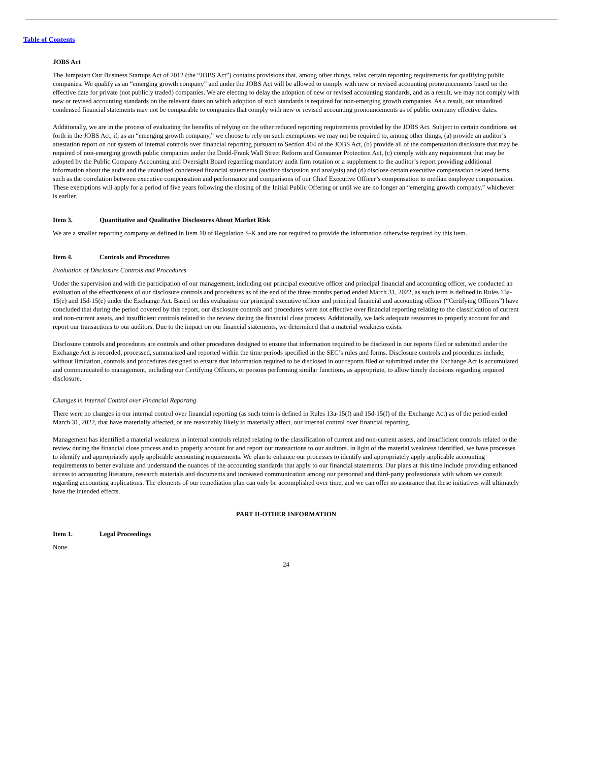Table of Contents
JOBS Act
The Jumpstart Our Business Startups Act of 2012 (the “JOBS Act”) contains provisions that, among other things, relax certain reporting requirements for qualifying public companies. We qualify as an “emerging growth company” and under the JOBS Act will be allowed to comply with new or revised accounting pronouncements based on the effective date for private (not publicly traded) companies. We are electing to delay the adoption of new or revised accounting standards, and as a result, we may not comply with new or revised accounting standards on the relevant dates on which adoption of such standards is required for non-emerging growth companies. As a result, our unaudited condensed financial statements may not be comparable to companies that comply with new or revised accounting pronouncements as of public company effective dates.
Additionally, we are in the process of evaluating the benefits of relying on the other reduced reporting requirements provided by the JOBS Act. Subject to certain conditions set forth in the JOBS Act, if, as an “emerging growth company,” we choose to rely on such exemptions we may not be required to, among other things, (a) provide an auditor’s attestation report on our system of internal controls over financial reporting pursuant to Section 404 of the JOBS Act, (b) provide all of the compensation disclosure that may be required of non-emerging growth public companies under the Dodd-Frank Wall Street Reform and Consumer Protection Act, (c) comply with any requirement that may be adopted by the Public Company Accounting and Oversight Board regarding mandatory audit firm rotation or a supplement to the auditor’s report providing additional information about the audit and the unaudited condensed financial statements (auditor discussion and analysis) and (d) disclose certain executive compensation related items such as the correlation between executive compensation and performance and comparisons of our Chief Executive Officer’s compensation to median employee compensation. These exemptions will apply for a period of five years following the closing of the Initial Public Offering or until we are no longer an “emerging growth company,” whichever is earlier.
Item 3. Quantitative and Qualitative Disclosures About Market Risk
We are a smaller reporting company as defined in Item 10 of Regulation S-K and are not required to provide the information otherwise required by this item.
Item 4. Controls and Procedures
Evaluation of Disclosure Controls and Procedures
Under the supervision and with the participation of our management, including our principal executive officer and principal financial and accounting officer, we conducted an evaluation of the effectiveness of our disclosure controls and procedures as of the end of the three months period ended March 31, 2022, as such term is defined in Rules 13a- 15(e) and 15d-15(e) under the Exchange Act. Based on this evaluation our principal executive officer and principal financial and accounting officer (“Certifying Officers”) have concluded that during the period covered by this report, our disclosure controls and procedures were not effective over financial reporting relating to the classification of current and non-current assets, and insufficient controls related to the review during the financial close process. Additionally, we lack adequate resources to properly account for and report our transactions to our auditors. Due to the impact on our financial statements, we determined that a material weakness exists.
Disclosure controls and procedures are controls and other procedures designed to ensure that information required to be disclosed in our reports filed or submitted under the Exchange Act is recorded, processed, summarized and reported within the time periods specified in the SEC’s rules and forms. Disclosure controls and procedures include, without limitation, controls and procedures designed to ensure that information required to be disclosed in our reports filed or submitted under the Exchange Act is accumulated and communicated to management, including our Certifying Officers, or persons performing similar functions, as appropriate, to allow timely decisions regarding required disclosure.
Changes in Internal Control over Financial Reporting
There were no changes in our internal control over financial reporting (as such term is defined in Rules 13a-15(f) and 15d-15(f) of the Exchange Act) as of the period ended March 31, 2022, that have materially affected, or are reasonably likely to materially affect, our internal control over financial reporting.
Management has identified a material weakness in internal controls related relating to the classification of current and non-current assets, and insufficient controls related to the review during the financial close process and to properly account for and report our transactions to our auditors. In light of the material weakness identified, we have processes to identify and appropriately apply applicable accounting requirements. We plan to enhance our processes to identify and appropriately apply applicable accounting requirements to better evaluate and understand the nuances of the accounting standards that apply to our financial statements. Our plans at this time include providing enhanced access to accounting literature, research materials and documents and increased communication among our personnel and third-party professionals with whom we consult regarding accounting applications. The elements of our remediation plan can only be accomplished over time, and we can offer no assurance that these initiatives will ultimately have the intended effects.
PART II-OTHER INFORMATION
Item 1. Legal Proceedings
None.
24